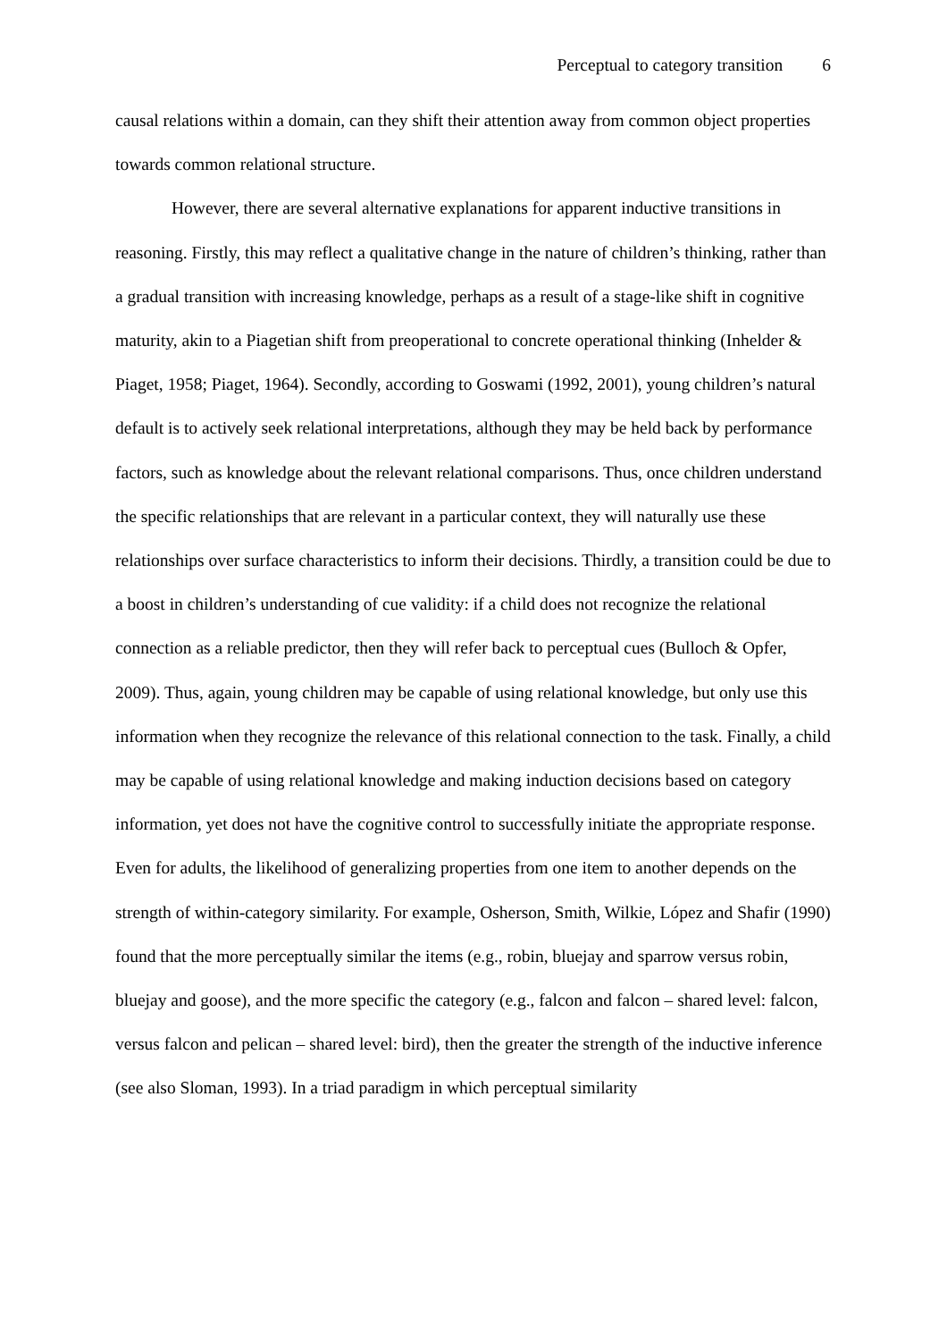Perceptual to category transition 6
causal relations within a domain, can they shift their attention away from common object properties towards common relational structure.
However, there are several alternative explanations for apparent inductive transitions in reasoning. Firstly, this may reflect a qualitative change in the nature of children’s thinking, rather than a gradual transition with increasing knowledge, perhaps as a result of a stage-like shift in cognitive maturity, akin to a Piagetian shift from preoperational to concrete operational thinking (Inhelder & Piaget, 1958; Piaget, 1964). Secondly, according to Goswami (1992, 2001), young children’s natural default is to actively seek relational interpretations, although they may be held back by performance factors, such as knowledge about the relevant relational comparisons. Thus, once children understand the specific relationships that are relevant in a particular context, they will naturally use these relationships over surface characteristics to inform their decisions. Thirdly, a transition could be due to a boost in children’s understanding of cue validity: if a child does not recognize the relational connection as a reliable predictor, then they will refer back to perceptual cues (Bulloch & Opfer, 2009). Thus, again, young children may be capable of using relational knowledge, but only use this information when they recognize the relevance of this relational connection to the task. Finally, a child may be capable of using relational knowledge and making induction decisions based on category information, yet does not have the cognitive control to successfully initiate the appropriate response. Even for adults, the likelihood of generalizing properties from one item to another depends on the strength of within-category similarity. For example, Osherson, Smith, Wilkie, López and Shafir (1990) found that the more perceptually similar the items (e.g., robin, bluejay and sparrow versus robin, bluejay and goose), and the more specific the category (e.g., falcon and falcon – shared level: falcon, versus falcon and pelican – shared level: bird), then the greater the strength of the inductive inference (see also Sloman, 1993). In a triad paradigm in which perceptual similarity